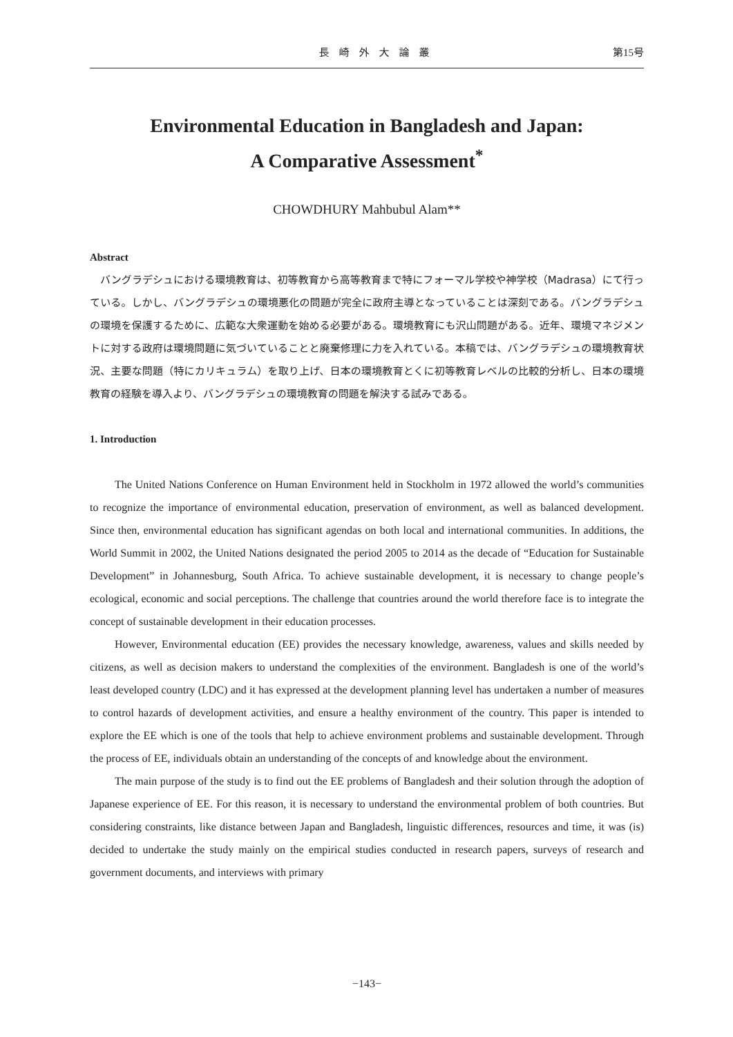長崎外大論叢 第15号
Environmental Education in Bangladesh and Japan:
A Comparative Assessment<sup>*</sup>
CHOWDHURY Mahbubul Alam**
Abstract
バングラデシュにおける環境教育は、初等教育から高等教育まで特にフォーマル学校や神学校（Madrasa）にて行っている。しかし、バングラデシュの環境悪化の問題が完全に政府主導となっていることは深刻である。バングラデシュの環境を保護するために、広範な大衆運動を始める必要がある。環境教育にも沢山問題がある。近年、環境マネジメントに対する政府は環境問題に気づいていることと廃棄修理に力を入れている。本稿では、バングラデシュの環境教育状況、主要な問題（特にカリキュラム）を取り上げ、日本の環境教育とくに初等教育レベルの比較的分析し、日本の環境教育の経験を導入より、バングラデシュの環境教育の問題を解決する試みである。
1. Introduction
The United Nations Conference on Human Environment held in Stockholm in 1972 allowed the world’s communities to recognize the importance of environmental education, preservation of environment, as well as balanced development. Since then, environmental education has significant agendas on both local and international communities. In additions, the World Summit in 2002, the United Nations designated the period 2005 to 2014 as the decade of “Education for Sustainable Development” in Johannesburg, South Africa. To achieve sustainable development, it is necessary to change people’s ecological, economic and social perceptions. The challenge that countries around the world therefore face is to integrate the concept of sustainable development in their education processes.
However, Environmental education (EE) provides the necessary knowledge, awareness, values and skills needed by citizens, as well as decision makers to understand the complexities of the environment. Bangladesh is one of the world’s least developed country (LDC) and it has expressed at the development planning level has undertaken a number of measures to control hazards of development activities, and ensure a healthy environment of the country. This paper is intended to explore the EE which is one of the tools that help to achieve environment problems and sustainable development. Through the process of EE, individuals obtain an understanding of the concepts of and knowledge about the environment.
The main purpose of the study is to find out the EE problems of Bangladesh and their solution through the adoption of Japanese experience of EE. For this reason, it is necessary to understand the environmental problem of both countries. But considering constraints, like distance between Japan and Bangladesh, linguistic differences, resources and time, it was (is) decided to undertake the study mainly on the empirical studies conducted in research papers, surveys of research and government documents, and interviews with primary
−143−